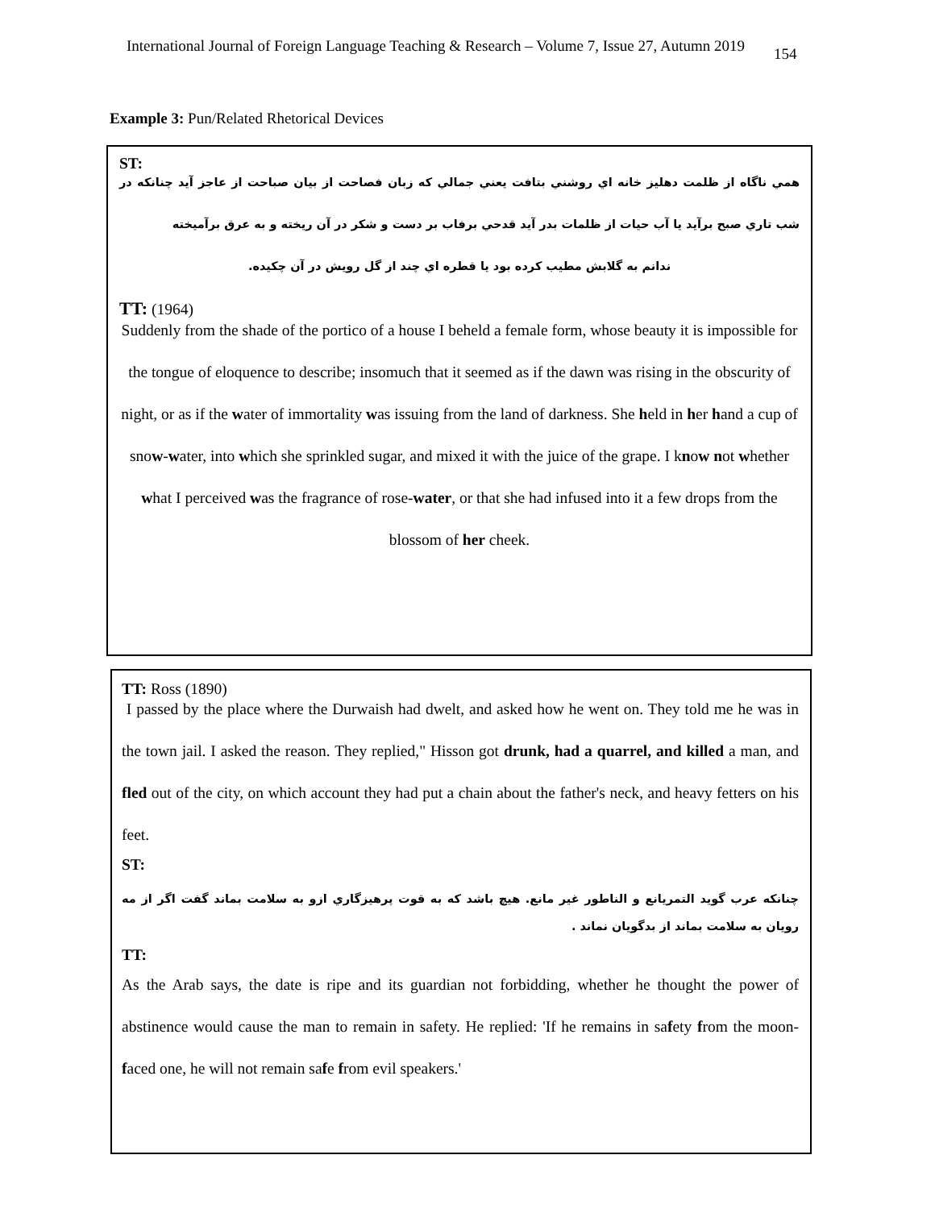International Journal of Foreign Language Teaching & Research – Volume 7, Issue 27, Autumn 2019 154
Example 3: Pun/Related Rhetorical Devices
ST:
همي ناگاه از ظلمت دهليز خانه اي روشني بتافت يعني جمالي كه زبان فصاحت از بيان صباحت از عاجز آيد چنانكه در شب تاري صبح برآيد يا آب حيات از ظلمات بدر آيد قدحي برفاب بر دست و شكر در آن ريخته و به عرق برآميخته
ندانم به گلابش مطيب كرده بود يا قطره اي چند از گل رويش در آن چكيده.
TT: (1964)
Suddenly from the shade of the portico of a house I beheld a female form, whose beauty it is impossible for the tongue of eloquence to describe; insomuch that it seemed as if the dawn was rising in the obscurity of night, or as if the water of immortality was issuing from the land of darkness. She held in her hand a cup of snow-water, into which she sprinkled sugar, and mixed it with the juice of the grape. I know not whether what I perceived was the fragrance of rose-water, or that she had infused into it a few drops from the blossom of her cheek.
TT: Ross (1890)
I passed by the place where the Durwaish had dwelt, and asked how he went on. They told me he was in the town jail. I asked the reason. They replied," Hisson got drunk, had a quarrel, and killed a man, and fled out of the city, on which account they had put a chain about the father's neck, and heavy fetters on his feet.
ST:
چنانكه عرب گويد التمريانع و الناطور غير مانع. هيچ باشد كه به قوت پرهيزگاري ازو به سلامت بماند گفت اگر از مه رويان به سلامت بماند از بدگويان نماند .
TT:
As the Arab says, the date is ripe and its guardian not forbidding, whether he thought the power of abstinence would cause the man to remain in safety. He replied: 'If he remains in safety from the moon-faced one, he will not remain safe from evil speakers.'